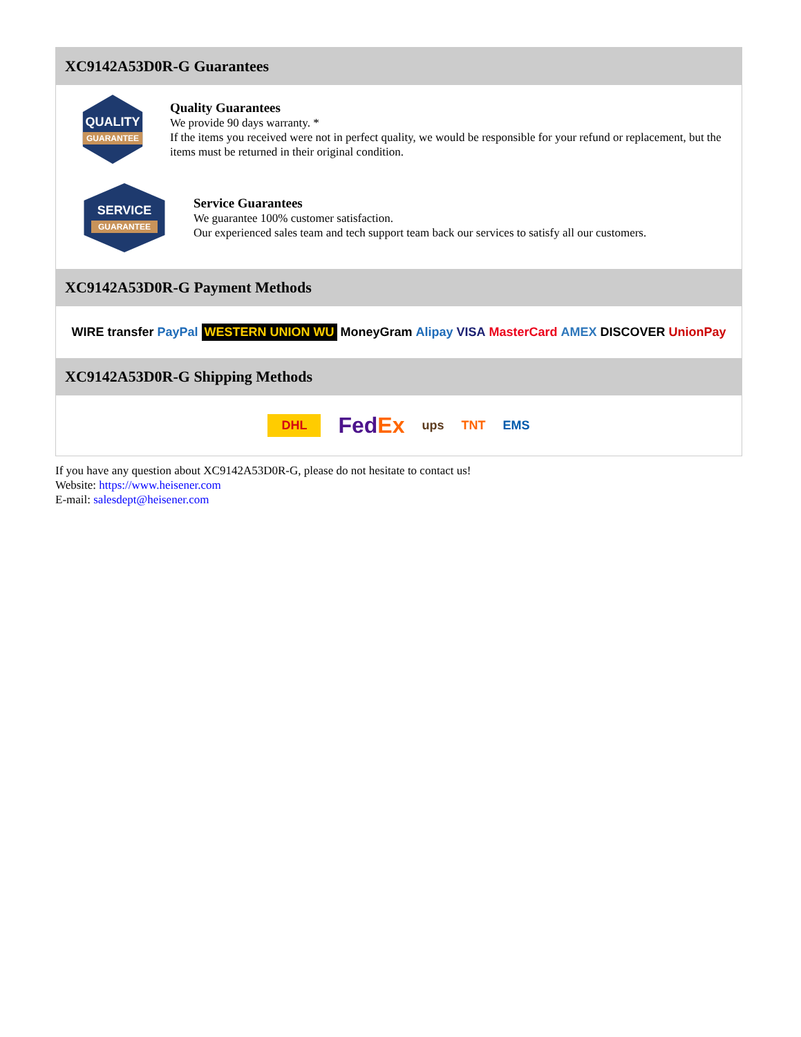XC9142A53D0R-G Guarantees
QUALITY
GUARANTEE
Quality Guarantees
We provide 90 days warranty. *
If the items you received were not in perfect quality, we would be responsible for your refund or replacement, but the items must be returned in their original condition.
SERVICE
GUARANTEE
Service Guarantees
We guarantee 100% customer satisfaction.
Our experienced sales team and tech support team back our services to satisfy all our customers.
XC9142A53D0R-G Payment Methods
WIRE transfer PayPal WESTERN UNION WU MoneyGram Alipay VISA MasterCard AMEX DISCOVER UnionPay
XC9142A53D0R-G Shipping Methods
DHL FedEx ups TNT EMS
If you have any question about XC9142A53D0R-G, please do not hesitate to contact us!
Website: https://www.heisener.com
E-mail: salesdept@heisener.com